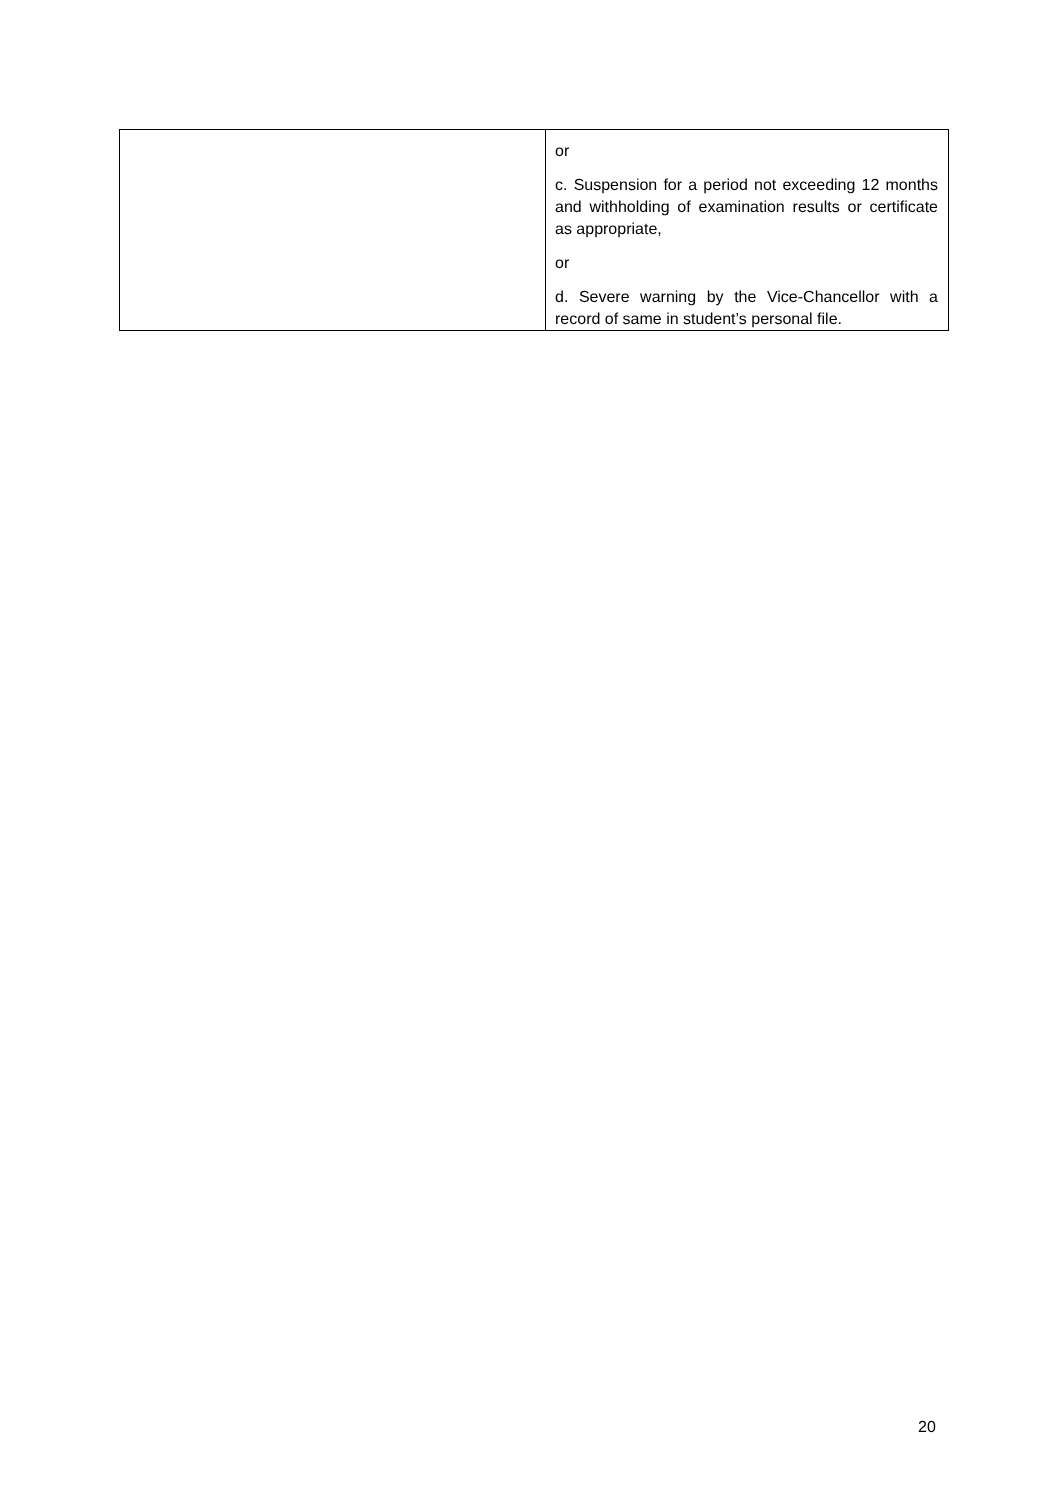| | or c. Suspension for a period not exceeding 12 months and withholding of examination results or certificate as appropriate, or d. Severe warning by the Vice-Chancellor with a record of same in student’s personal file. |
20